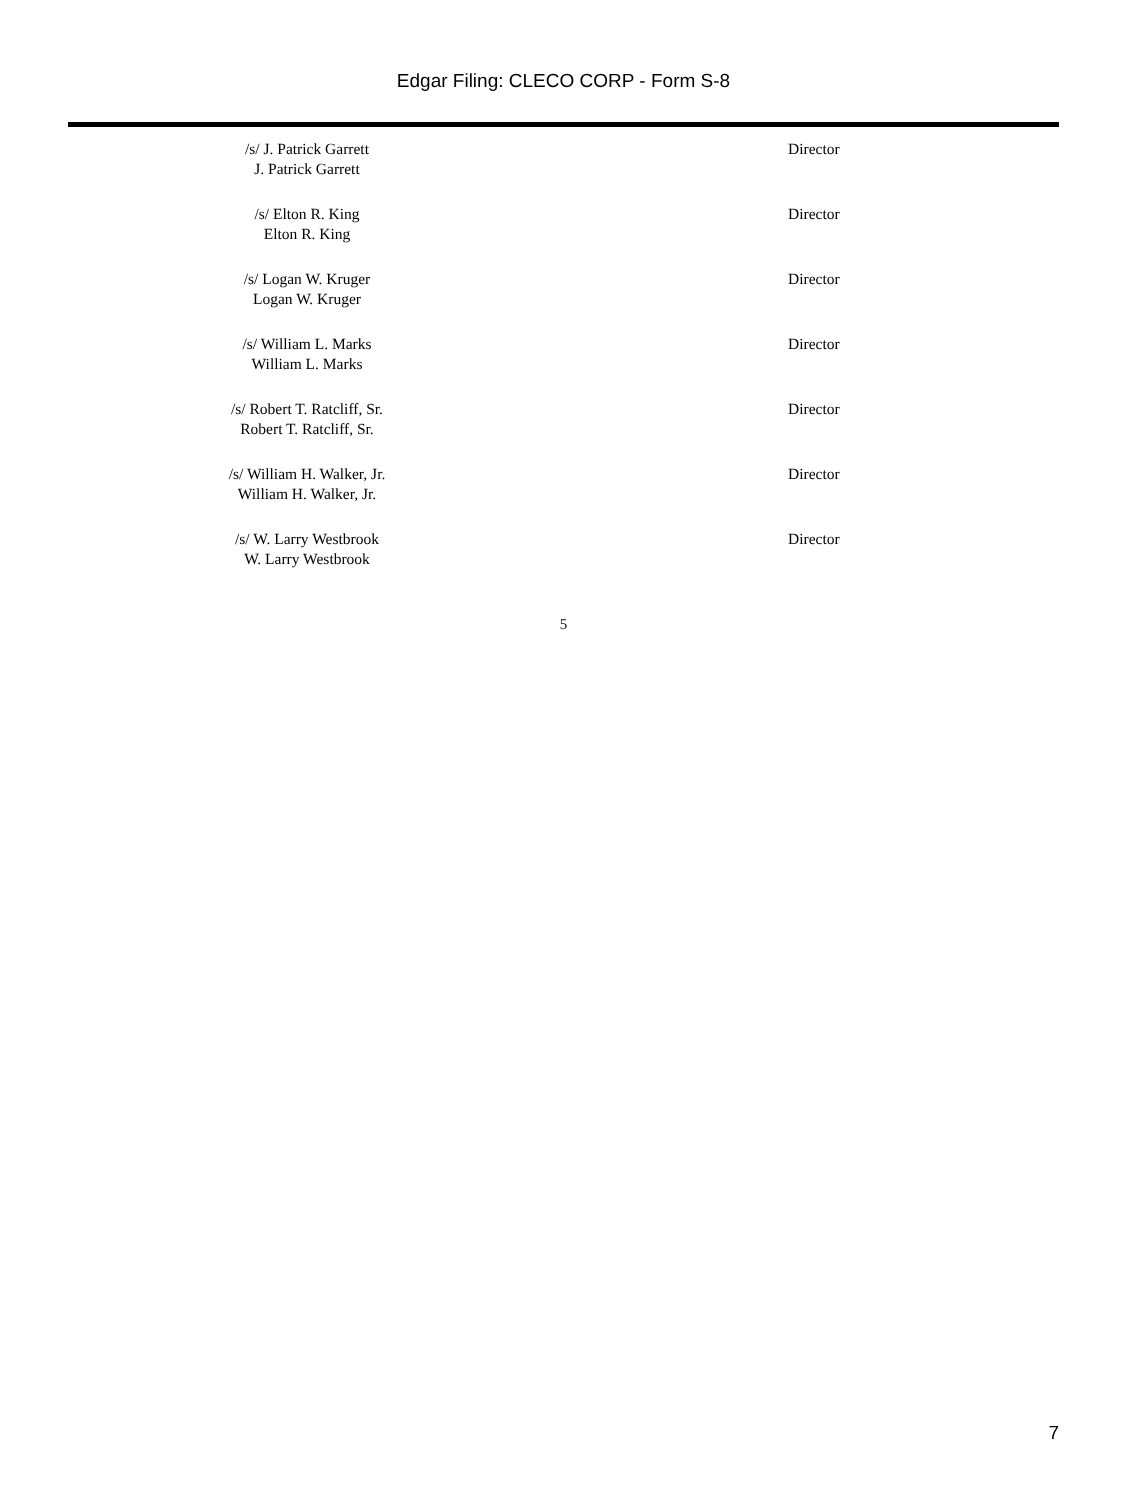Edgar Filing: CLECO CORP - Form S-8
| /s/ J. Patrick Garrett J. Patrick Garrett | Director |
| /s/ Elton R. King Elton R. King | Director |
| /s/ Logan W. Kruger Logan W. Kruger | Director |
| /s/ William L. Marks William L. Marks | Director |
| /s/ Robert T. Ratcliff, Sr. Robert T. Ratcliff, Sr. | Director |
| /s/ William H. Walker, Jr. William H. Walker, Jr. | Director |
| /s/ W. Larry Westbrook W. Larry Westbrook | Director |
5
7